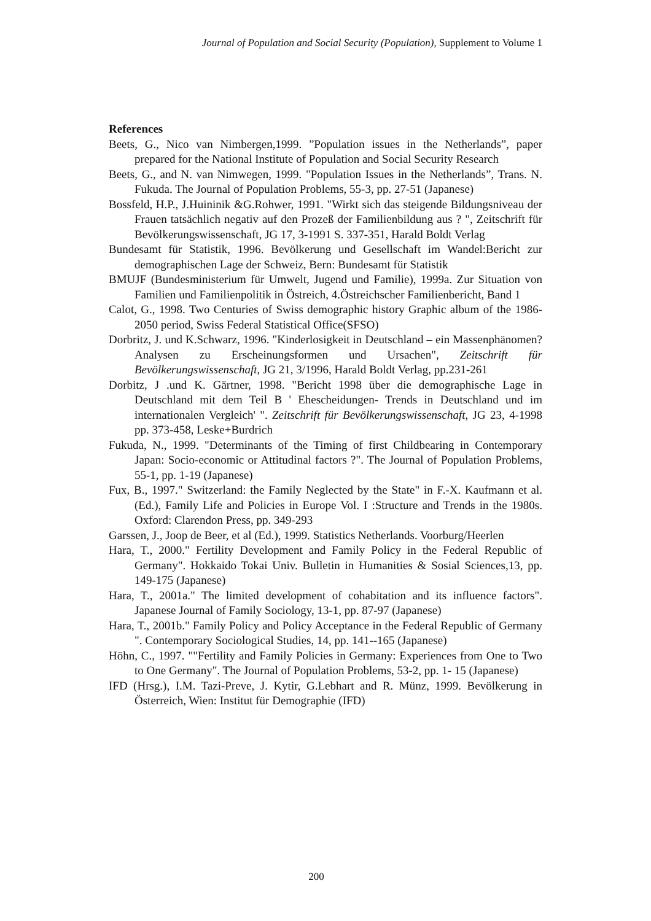Journal of Population and Social Security (Population), Supplement to Volume 1
References
Beets, G., Nico van Nimbergen,1999. ”Population issues in the Netherlands”, paper prepared for the National Institute of Population and Social Security Research
Beets, G., and N. van Nimwegen, 1999. "Population Issues in the Netherlands”, Trans. N. Fukuda. The Journal of Population Problems, 55-3, pp. 27-51 (Japanese)
Bossfeld, H.P., J.Huininik &G.Rohwer, 1991. "Wirkt sich das steigende Bildungsniveau der Frauen tatsächlich negativ auf den Prozeß der Familienbildung aus ? ", Zeitschrift für Bevölkerungswissenschaft, JG 17, 3-1991 S. 337-351, Harald Boldt Verlag
Bundesamt für Statistik, 1996. Bevölkerung und Gesellschaft im Wandel:Bericht zur demographischen Lage der Schweiz, Bern: Bundesamt für Statistik
BMUJF (Bundesministerium für Umwelt, Jugend und Familie), 1999a. Zur Situation von Familien und Familienpolitik in Östreich, 4.Östreichscher Familienbericht, Band 1
Calot, G., 1998. Two Centuries of Swiss demographic history Graphic album of the 1986-2050 period, Swiss Federal Statistical Office(SFSO)
Dorbritz, J. und K.Schwarz, 1996. "Kinderlosigkeit in Deutschland – ein Massenphänomen? Analysen zu Erscheinungsformen und Ursachen", Zeitschrift für Bevölkerungswissenschaft, JG 21, 3/1996, Harald Boldt Verlag, pp.231-261
Dorbitz, J .und K. Gärtner, 1998. "Bericht 1998 über die demographische Lage in Deutschland mit dem Teil B ' Ehescheidungen- Trends in Deutschland und im internationalen Vergleich' ". Zeitschrift für Bevölkerungswissenschaft, JG 23, 4-1998 pp. 373-458, Leske+Burdrich
Fukuda, N., 1999. "Determinants of the Timing of first Childbearing in Contemporary Japan: Socio-economic or Attitudinal factors ?". The Journal of Population Problems, 55-1, pp. 1-19 (Japanese)
Fux, B., 1997." Switzerland: the Family Neglected by the State" in F.-X. Kaufmann et al.(Ed.), Family Life and Policies in Europe Vol. I :Structure and Trends in the 1980s. Oxford: Clarendon Press, pp. 349-293
Garssen, J., Joop de Beer, et al (Ed.), 1999. Statistics Netherlands. Voorburg/Heerlen
Hara, T., 2000." Fertility Development and Family Policy in the Federal Republic of Germany". Hokkaido Tokai Univ. Bulletin in Humanities & Sosial Sciences,13, pp. 149-175 (Japanese)
Hara, T., 2001a." The limited development of cohabitation and its influence factors". Japanese Journal of Family Sociology, 13-1, pp. 87-97 (Japanese)
Hara, T., 2001b." Family Policy and Policy Acceptance in the Federal Republic of Germany ". Contemporary Sociological Studies, 14, pp. 141--165 (Japanese)
Höhn, C., 1997. ""Fertility and Family Policies in Germany: Experiences from One to Two to One Germany". The Journal of Population Problems, 53-2, pp. 1- 15 (Japanese)
IFD (Hrsg.), I.M. Tazi-Preve, J. Kytir, G.Lebhart and R. Münz, 1999. Bevölkerung in Österreich, Wien: Institut für Demographie (IFD)
200